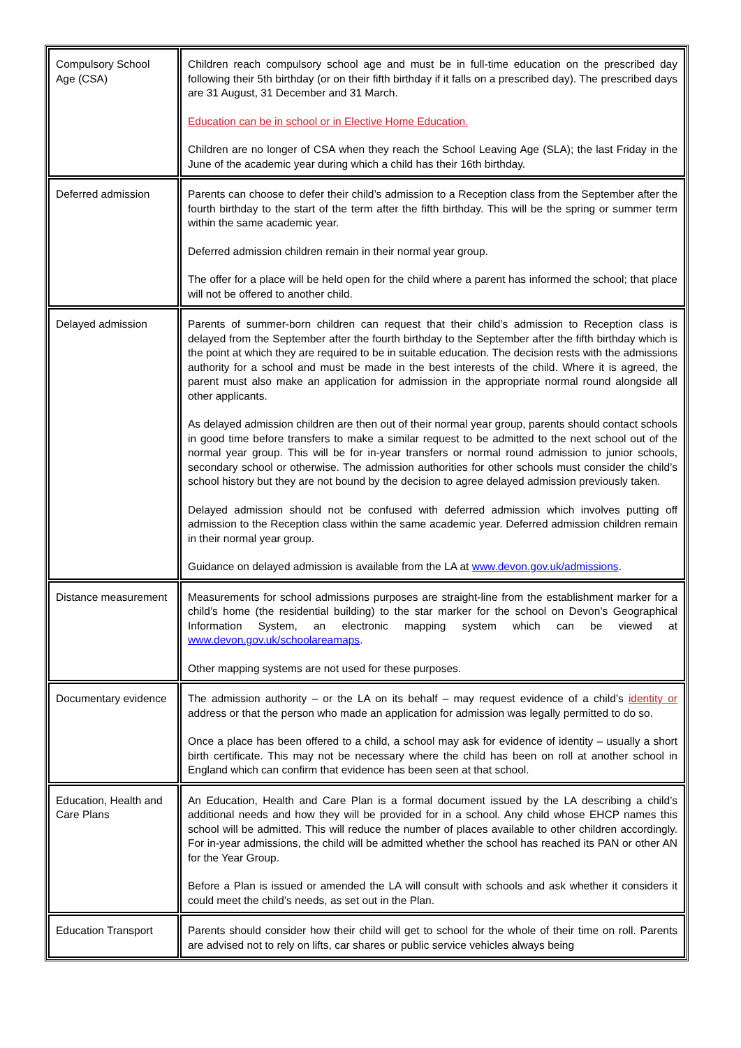| Compulsory School Age (CSA) | Children reach compulsory school age and must be in full-time education on the prescribed day following their 5th birthday (or on their fifth birthday if it falls on a prescribed day). The prescribed days are 31 August, 31 December and 31 March. Education can be in school or in Elective Home Education. Children are no longer of CSA when they reach the School Leaving Age (SLA); the last Friday in the June of the academic year during which a child has their 16th birthday. |
| Deferred admission | Parents can choose to defer their child’s admission to a Reception class from the September after the fourth birthday to the start of the term after the fifth birthday. This will be the spring or summer term within the same academic year. Deferred admission children remain in their normal year group. The offer for a place will be held open for the child where a parent has informed the school; that place will not be offered to another child. |
| Delayed admission | Parents of summer-born children can request that their child’s admission to Reception class is delayed from the September after the fourth birthday to the September after the fifth birthday which is the point at which they are required to be in suitable education. The decision rests with the admissions authority for a school and must be made in the best interests of the child. Where it is agreed, the parent must also make an application for admission in the appropriate normal round alongside all other applicants. As delayed admission children are then out of their normal year group, parents should contact schools in good time before transfers to make a similar request to be admitted to the next school out of the normal year group. This will be for in-year transfers or normal round admission to junior schools, secondary school or otherwise. The admission authorities for other schools must consider the child’s school history but they are not bound by the decision to agree delayed admission previously taken. Delayed admission should not be confused with deferred admission which involves putting off admission to the Reception class within the same academic year. Deferred admission children remain in their normal year group. Guidance on delayed admission is available from the LA at www.devon.gov.uk/admissions . |
| Distance measurement | Measurements for school admissions purposes are straight-line from the establishment marker for a child’s home (the residential building) to the star marker for the school on Devon’s Geographical Information System, an electronic mapping system which can be viewed at www.devon.gov.uk/schoolareamaps . Other mapping systems are not used for these purposes. |
| Documentary evidence | The admission authority – or the LA on its behalf – may request evidence of a child’s identity or address or that the person who made an application for admission was legally permitted to do so. Once a place has been offered to a child, a school may ask for evidence of identity – usually a short birth certificate. This may not be necessary where the child has been on roll at another school in England which can confirm that evidence has been seen at that school. |
| Education, Health and Care Plans | An Education, Health and Care Plan is a formal document issued by the LA describing a child’s additional needs and how they will be provided for in a school. Any child whose EHCP names this school will be admitted. This will reduce the number of places available to other children accordingly. For in-year admissions, the child will be admitted whether the school has reached its PAN or other AN for the Year Group. Before a Plan is issued or amended the LA will consult with schools and ask whether it considers it could meet the child’s needs, as set out in the Plan. |
| Education Transport | Parents should consider how their child will get to school for the whole of their time on roll. Parents are advised not to rely on lifts, car shares or public service vehicles always being |